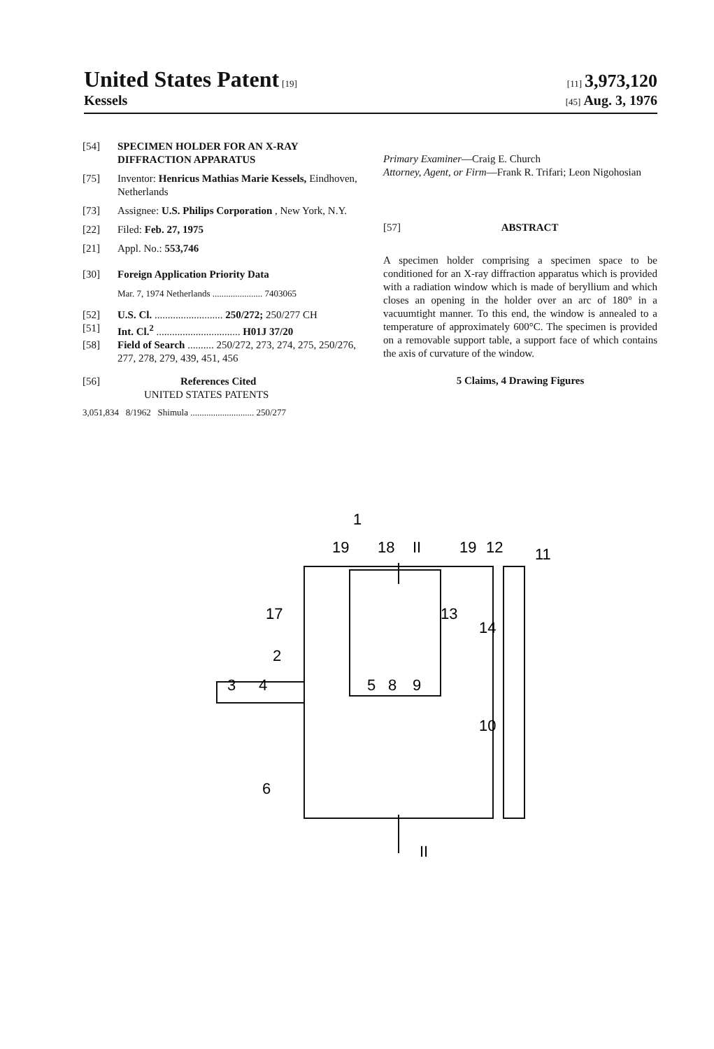United States Patent [19] [11] 3,973,120
Kessels [45] Aug. 3, 1976
[54] SPECIMEN HOLDER FOR AN X-RAY DIFFRACTION APPARATUS
[75] Inventor: Henricus Mathias Marie Kessels, Eindhoven, Netherlands
[73] Assignee: U.S. Philips Corporation , New York, N.Y.
[22] Filed: Feb. 27, 1975
[21] Appl. No.: 553,746
[30] Foreign Application Priority Data
Mar. 7, 1974 Netherlands ...................... 7403065
[52] U.S. Cl. .......................... 250/272; 250/277 CH
[51] Int. Cl.<sup>2</sup> ................................ H01J 37/20
[58] Field of Search .......... 250/272, 273, 274, 275, 250/276, 277, 278, 279, 439, 451, 456
[56] References Cited
UNITED STATES PATENTS
3,051,834 8/1962 Shimula ............................ 250/277
Primary Examiner—Craig E. Church
Attorney, Agent, or Firm—Frank R. Trifari; Leon Nigohosian
[57] ABSTRACT
A specimen holder comprising a specimen space to be conditioned for an X-ray diffraction apparatus which is provided with a radiation window which is made of beryllium and which closes an opening in the holder over an arc of 180° in a vacuumtight manner. To this end, the window is annealed to a temperature of approximately 600°C. The specimen is provided on a removable support table, a support face of which contains the axis of curvature of the window.
5 Claims, 4 Drawing Figures
1
19
18
II
19
12
11
17
2
13
14
3
4
5
8
9
10
6
II